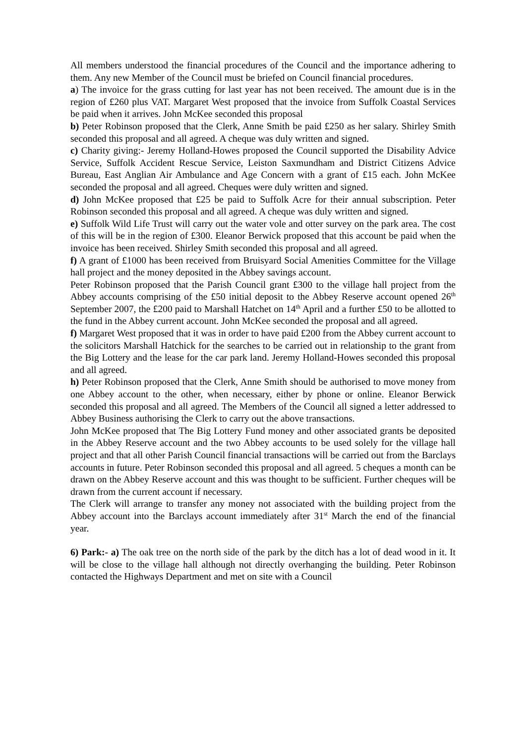All members understood the financial procedures of the Council and the importance adhering to them. Any new Member of the Council must be briefed on Council financial procedures.
a) The invoice for the grass cutting for last year has not been received. The amount due is in the region of £260 plus VAT. Margaret West proposed that the invoice from Suffolk Coastal Services be paid when it arrives. John McKee seconded this proposal
b) Peter Robinson proposed that the Clerk, Anne Smith be paid £250 as her salary. Shirley Smith seconded this proposal and all agreed. A cheque was duly written and signed.
c) Charity giving:- Jeremy Holland-Howes proposed the Council supported the Disability Advice Service, Suffolk Accident Rescue Service, Leiston Saxmundham and District Citizens Advice Bureau, East Anglian Air Ambulance and Age Concern with a grant of £15 each. John McKee seconded the proposal and all agreed. Cheques were duly written and signed.
d) John McKee proposed that £25 be paid to Suffolk Acre for their annual subscription. Peter Robinson seconded this proposal and all agreed. A cheque was duly written and signed.
e) Suffolk Wild Life Trust will carry out the water vole and otter survey on the park area. The cost of this will be in the region of £300. Eleanor Berwick proposed that this account be paid when the invoice has been received. Shirley Smith seconded this proposal and all agreed.
f) A grant of £1000 has been received from Bruisyard Social Amenities Committee for the Village hall project and the money deposited in the Abbey savings account.
Peter Robinson proposed that the Parish Council grant £300 to the village hall project from the Abbey accounts comprising of the £50 initial deposit to the Abbey Reserve account opened 26<sup>th</sup> September 2007, the £200 paid to Marshall Hatchet on 14<sup>th</sup> April and a further £50 to be allotted to the fund in the Abbey current account. John McKee seconded the proposal and all agreed.
f) Margaret West proposed that it was in order to have paid £200 from the Abbey current account to the solicitors Marshall Hatchick for the searches to be carried out in relationship to the grant from the Big Lottery and the lease for the car park land. Jeremy Holland-Howes seconded this proposal and all agreed.
h) Peter Robinson proposed that the Clerk, Anne Smith should be authorised to move money from one Abbey account to the other, when necessary, either by phone or online. Eleanor Berwick seconded this proposal and all agreed. The Members of the Council all signed a letter addressed to Abbey Business authorising the Clerk to carry out the above transactions.
John McKee proposed that The Big Lottery Fund money and other associated grants be deposited in the Abbey Reserve account and the two Abbey accounts to be used solely for the village hall project and that all other Parish Council financial transactions will be carried out from the Barclays accounts in future. Peter Robinson seconded this proposal and all agreed. 5 cheques a month can be drawn on the Abbey Reserve account and this was thought to be sufficient. Further cheques will be drawn from the current account if necessary.
The Clerk will arrange to transfer any money not associated with the building project from the Abbey account into the Barclays account immediately after 31<sup>st</sup> March the end of the financial year.
6) Park:- a) The oak tree on the north side of the park by the ditch has a lot of dead wood in it. It will be close to the village hall although not directly overhanging the building. Peter Robinson contacted the Highways Department and met on site with a Council